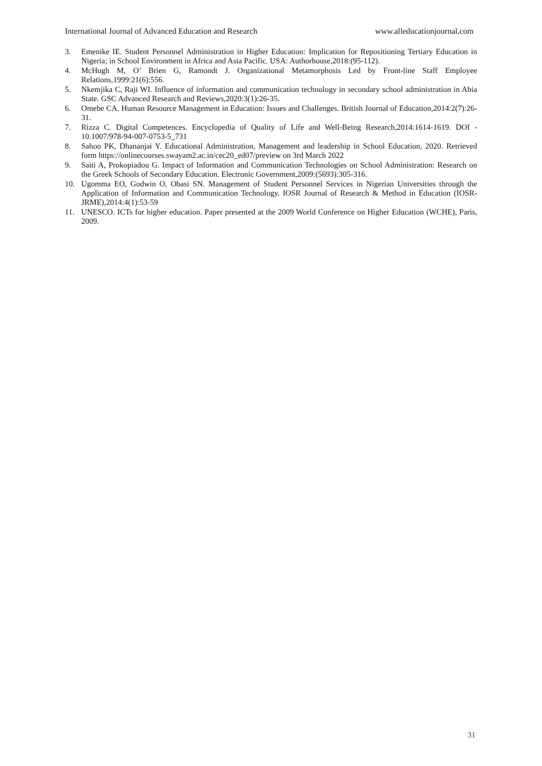International Journal of Advanced Education and Research www.alleducationjournal.com
3. Emenike IE. Student Personnel Administration in Higher Education: Implication for Repositioning Tertiary Education in Nigeria; in School Environment in Africa and Asia Pacific. USA: Authorhouse,2018:(95-112).
4. McHugh M, O’ Brien G, Ramondt J. Organizational Metamorphosis Led by Front-line Staff Employee Relations,1999:21(6):556.
5. Nkemjika C, Raji WI. Influence of information and communication technology in secondary school administration in Abia State. GSC Advanced Research and Reviews,2020:3(1):26-35.
6. Omebe CA. Human Resource Management in Education: Issues and Challenges. British Journal of Education,2014:2(7):26-31.
7. Rizza C. Digital Competences. Encyclopedia of Quality of Life and Well-Being Research,2014:1614-1619. DOI - 10.1007/978-94-007-0753-5_731
8. Sahoo PK, Dhananjai Y. Educational Administration, Management and leadership in School Education, 2020. Retrieved form https://onlinecourses.swayam2.ac.in/cec20_ed07/preview on 3rd March 2022
9. Saiti A, Prokopiadou G. Impact of Information and Communication Technologies on School Administration: Research on the Greek Schools of Secondary Education. Electronic Government,2009:(5693):305-316.
10. Ugomma EO, Godwin O, Obasi SN. Management of Student Personnel Services in Nigerian Universities through the Application of Information and Communication Technology. IOSR Journal of Research & Method in Education (IOSR-JRME),2014:4(1):53-59
11. UNESCO. ICTs for higher education. Paper presented at the 2009 World Conference on Higher Education (WCHE), Paris, 2009.
31